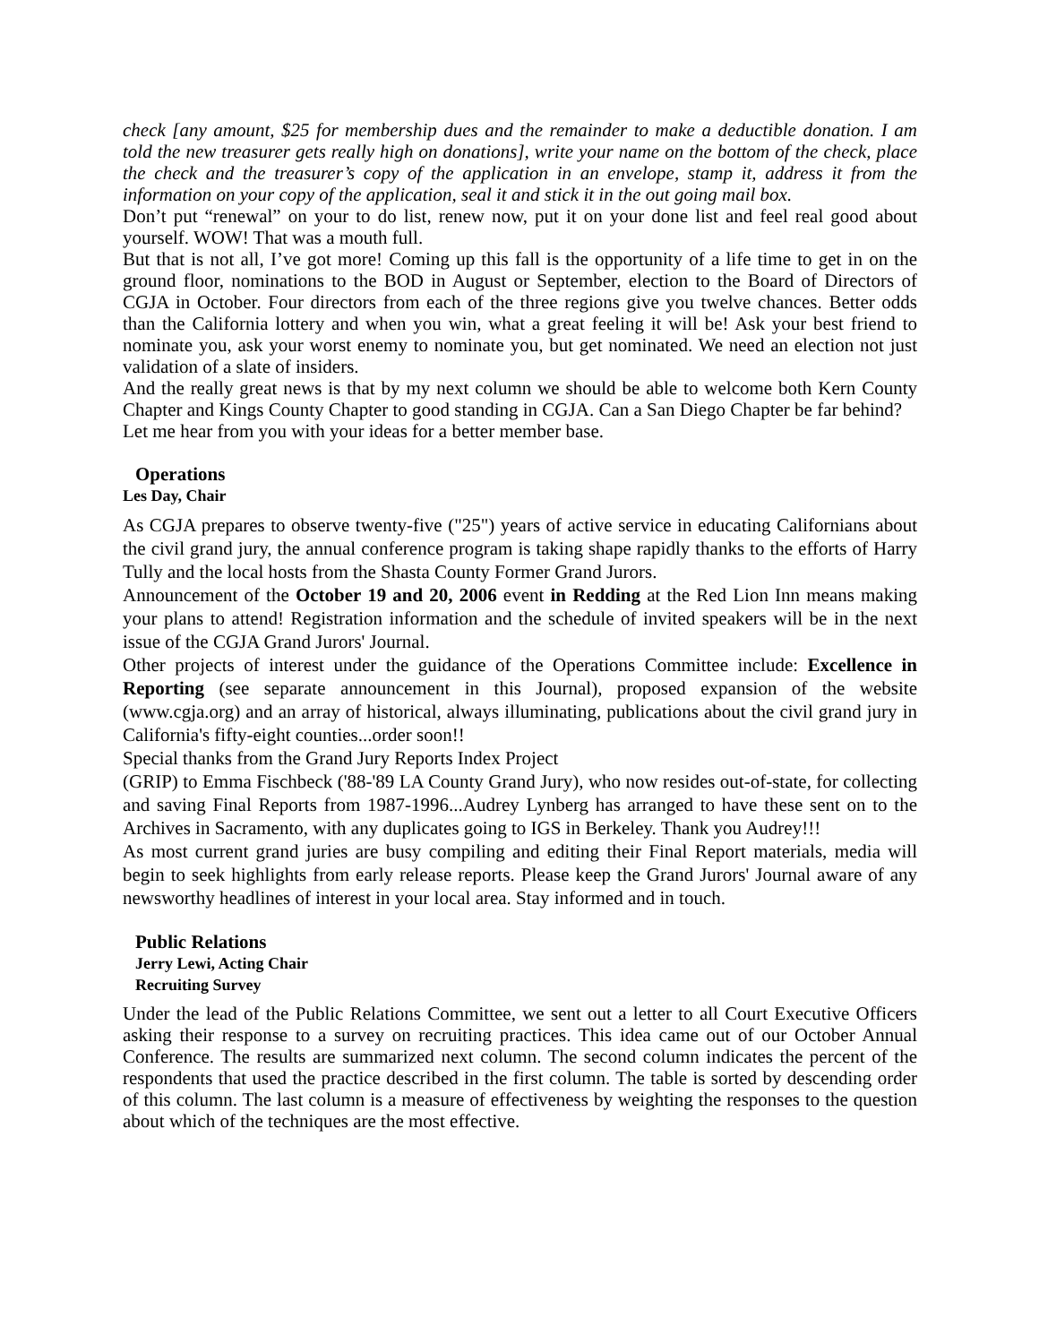check [any amount, $25 for membership dues and the remainder to make a deductible donation. I am told the new treasurer gets really high on donations], write your name on the bottom of the check, place the check and the treasurer’s copy of the application in an envelope, stamp it, address it from the information on your copy of the application, seal it and stick it in the out going mail box.
Don’t put “renewal” on your to do list, renew now, put it on your done list and feel real good about yourself. WOW! That was a mouth full.
But that is not all, I’ve got more! Coming up this fall is the opportunity of a life time to get in on the ground floor, nominations to the BOD in August or September, election to the Board of Directors of CGJA in October. Four directors from each of the three regions give you twelve chances. Better odds than the California lottery and when you win, what a great feeling it will be! Ask your best friend to nominate you, ask your worst enemy to nominate you, but get nominated. We need an election not just validation of a slate of insiders.
And the really great news is that by my next column we should be able to welcome both Kern County Chapter and Kings County Chapter to good standing in CGJA. Can a San Diego Chapter be far behind?
Let me hear from you with your ideas for a better member base.
Operations
Les Day, Chair
As CGJA prepares to observe twenty-five ("25") years of active service in educating Californians about the civil grand jury, the annual conference program is taking shape rapidly thanks to the efforts of Harry Tully and the local hosts from the Shasta County Former Grand Jurors.
Announcement of the October 19 and 20, 2006 event in Redding at the Red Lion Inn means making your plans to attend! Registration information and the schedule of invited speakers will be in the next issue of the CGJA Grand Jurors' Journal.
Other projects of interest under the guidance of the Operations Committee include: Excellence in Reporting (see separate announcement in this Journal), proposed expansion of the website (www.cgja.org) and an array of historical, always illuminating, publications about the civil grand jury in California's fifty-eight counties...order soon!!
Special thanks from the Grand Jury Reports Index Project
(GRIP) to Emma Fischbeck ('88-'89 LA County Grand Jury), who now resides out-of-state, for collecting and saving Final Reports from 1987-1996...Audrey Lynberg has arranged to have these sent on to the Archives in Sacramento, with any duplicates going to IGS in Berkeley. Thank you Audrey!!!
As most current grand juries are busy compiling and editing their Final Report materials, media will begin to seek highlights from early release reports. Please keep the Grand Jurors' Journal aware of any newsworthy headlines of interest in your local area. Stay informed and in touch.
Public Relations
Jerry Lewi, Acting Chair
Recruiting Survey
Under the lead of the Public Relations Committee, we sent out a letter to all Court Executive Officers asking their response to a survey on recruiting practices. This idea came out of our October Annual Conference. The results are summarized next column. The second column indicates the percent of the respondents that used the practice described in the first column. The table is sorted by descending order of this column. The last column is a measure of effectiveness by weighting the responses to the question about which of the techniques are the most effective.